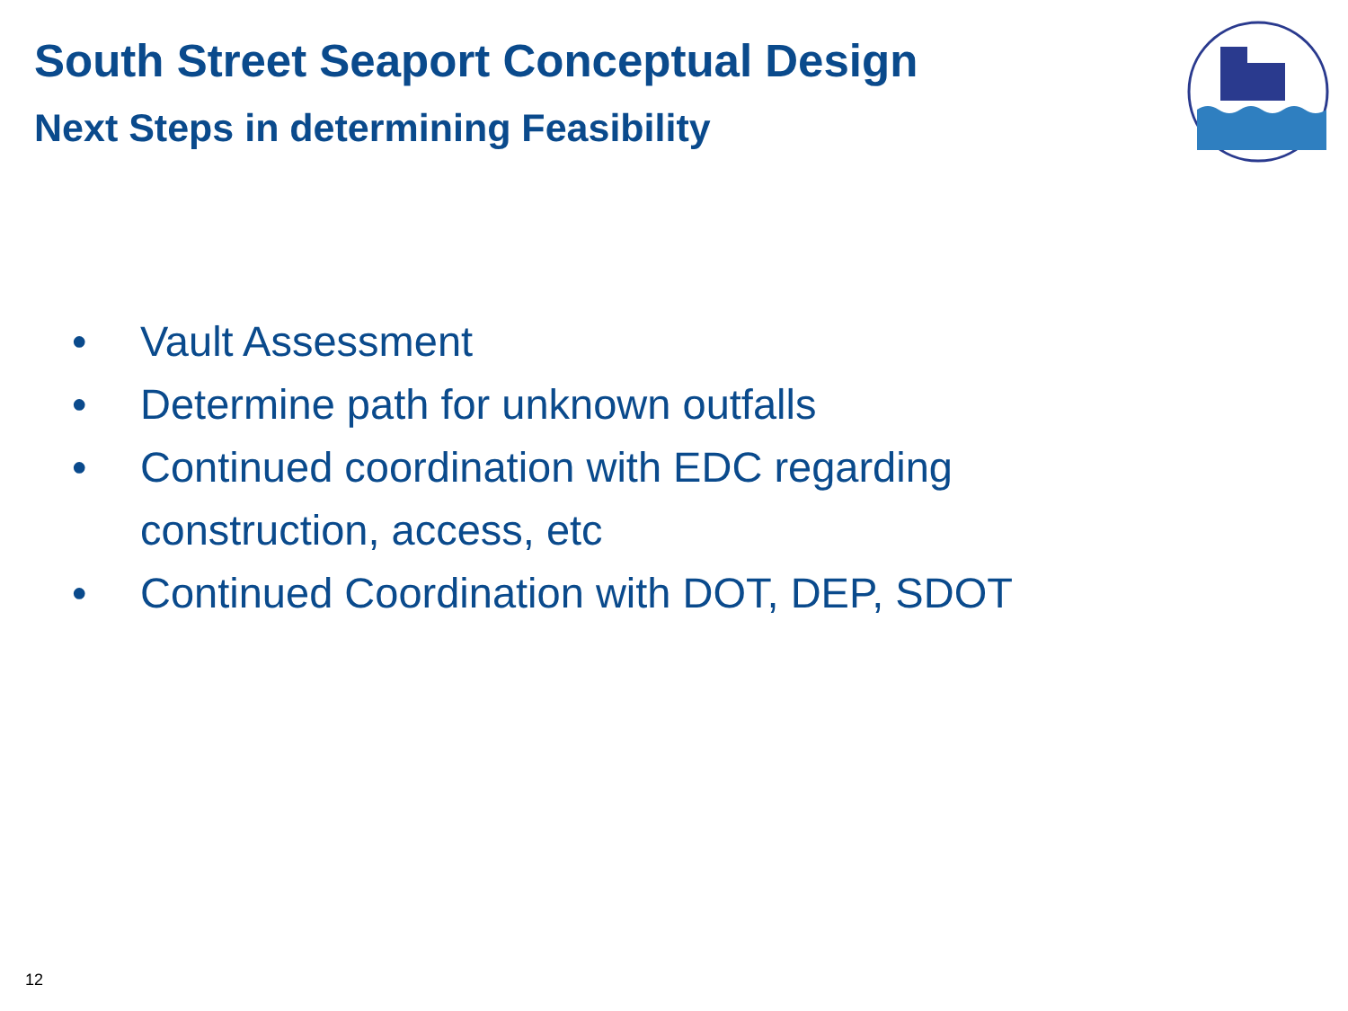South Street Seaport Conceptual Design
Next Steps in determining Feasibility
• Vault Assessment
• Determine path for unknown outfalls
• Continued coordination with EDC regarding construction, access, etc
• Continued Coordination with DOT, DEP, SDOT
12